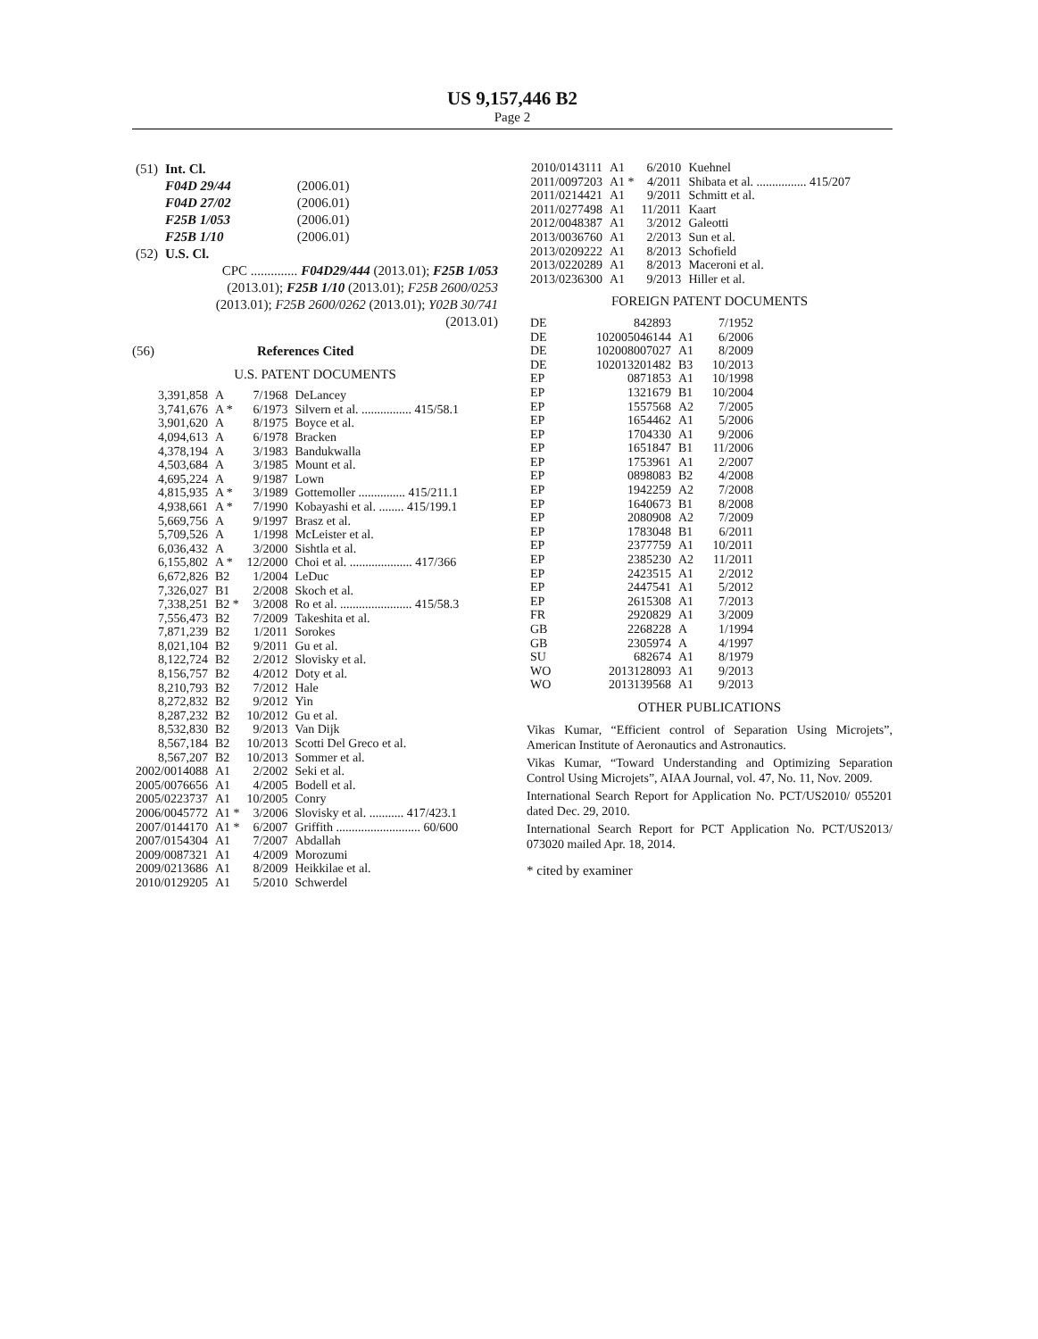US 9,157,446 B2
Page 2
| (51) | Int. Cl. | |
| | F04D 29/44 | (2006.01) |
| | F04D 27/02 | (2006.01) |
| | F25B 1/053 | (2006.01) |
| | F25B 1/10 | (2006.01) |
| (52) | U.S. Cl. | |
CPC .............. F04D29/444 (2013.01); F25B 1/053 (2013.01); F25B 1/10 (2013.01); F25B 2600/0253 (2013.01); F25B 2600/0262 (2013.01); Y02B 30/741 (2013.01)
(56) References Cited
U.S. PATENT DOCUMENTS
| 3,391,858 | A | 7/1968 | DeLancey |
| 3,741,676 | A * | 6/1973 | Silvern et al. ................ 415/58.1 |
| 3,901,620 | A | 8/1975 | Boyce et al. |
| 4,094,613 | A | 6/1978 | Bracken |
| 4,378,194 | A | 3/1983 | Bandukwalla |
| 4,503,684 | A | 3/1985 | Mount et al. |
| 4,695,224 | A | 9/1987 | Lown |
| 4,815,935 | A * | 3/1989 | Gottemoller ............... 415/211.1 |
| 4,938,661 | A * | 7/1990 | Kobayashi et al. ........ 415/199.1 |
| 5,669,756 | A | 9/1997 | Brasz et al. |
| 5,709,526 | A | 1/1998 | McLeister et al. |
| 6,036,432 | A | 3/2000 | Sishtla et al. |
| 6,155,802 | A * | 12/2000 | Choi et al. .................... 417/366 |
| 6,672,826 | B2 | 1/2004 | LeDuc |
| 7,326,027 | B1 | 2/2008 | Skoch et al. |
| 7,338,251 | B2 * | 3/2008 | Ro et al. ....................... 415/58.3 |
| 7,556,473 | B2 | 7/2009 | Takeshita et al. |
| 7,871,239 | B2 | 1/2011 | Sorokes |
| 8,021,104 | B2 | 9/2011 | Gu et al. |
| 8,122,724 | B2 | 2/2012 | Slovisky et al. |
| 8,156,757 | B2 | 4/2012 | Doty et al. |
| 8,210,793 | B2 | 7/2012 | Hale |
| 8,272,832 | B2 | 9/2012 | Yin |
| 8,287,232 | B2 | 10/2012 | Gu et al. |
| 8,532,830 | B2 | 9/2013 | Van Dijk |
| 8,567,184 | B2 | 10/2013 | Scotti Del Greco et al. |
| 8,567,207 | B2 | 10/2013 | Sommer et al. |
| 2002/0014088 | A1 | 2/2002 | Seki et al. |
| 2005/0076656 | A1 | 4/2005 | Bodell et al. |
| 2005/0223737 | A1 | 10/2005 | Conry |
| 2006/0045772 | A1 * | 3/2006 | Slovisky et al. ........... 417/423.1 |
| 2007/0144170 | A1 * | 6/2007 | Griffith ........................... 60/600 |
| 2007/0154304 | A1 | 7/2007 | Abdallah |
| 2009/0087321 | A1 | 4/2009 | Morozumi |
| 2009/0213686 | A1 | 8/2009 | Heikkilae et al. |
| 2010/0129205 | A1 | 5/2010 | Schwerdel |
| 2010/0143111 | A1 | 6/2010 | Kuehnel |
| 2011/0097203 | A1 * | 4/2011 | Shibata et al. ................ 415/207 |
| 2011/0214421 | A1 | 9/2011 | Schmitt et al. |
| 2011/0277498 | A1 | 11/2011 | Kaart |
| 2012/0048387 | A1 | 3/2012 | Galeotti |
| 2013/0036760 | A1 | 2/2013 | Sun et al. |
| 2013/0209222 | A1 | 8/2013 | Schofield |
| 2013/0220289 | A1 | 8/2013 | Maceroni et al. |
| 2013/0236300 | A1 | 9/2013 | Hiller et al. |
FOREIGN PATENT DOCUMENTS
| DE | 842893 | | 7/1952 |
| DE | 102005046144 | A1 | 6/2006 |
| DE | 102008007027 | A1 | 8/2009 |
| DE | 102013201482 | B3 | 10/2013 |
| EP | 0871853 | A1 | 10/1998 |
| EP | 1321679 | B1 | 10/2004 |
| EP | 1557568 | A2 | 7/2005 |
| EP | 1654462 | A1 | 5/2006 |
| EP | 1704330 | A1 | 9/2006 |
| EP | 1651847 | B1 | 11/2006 |
| EP | 1753961 | A1 | 2/2007 |
| EP | 0898083 | B2 | 4/2008 |
| EP | 1942259 | A2 | 7/2008 |
| EP | 1640673 | B1 | 8/2008 |
| EP | 2080908 | A2 | 7/2009 |
| EP | 1783048 | B1 | 6/2011 |
| EP | 2377759 | A1 | 10/2011 |
| EP | 2385230 | A2 | 11/2011 |
| EP | 2423515 | A1 | 2/2012 |
| EP | 2447541 | A1 | 5/2012 |
| EP | 2615308 | A1 | 7/2013 |
| FR | 2920829 | A1 | 3/2009 |
| GB | 2268228 | A | 1/1994 |
| GB | 2305974 | A | 4/1997 |
| SU | 682674 | A1 | 8/1979 |
| WO | 2013128093 | A1 | 9/2013 |
| WO | 2013139568 | A1 | 9/2013 |
OTHER PUBLICATIONS
Vikas Kumar, “Efficient control of Separation Using Microjets”, American Institute of Aeronautics and Astronautics.
Vikas Kumar, “Toward Understanding and Optimizing Separation Control Using Microjets”, AIAA Journal, vol. 47, No. 11, Nov. 2009.
International Search Report for Application No. PCT/US2010/ 055201 dated Dec. 29, 2010.
International Search Report for PCT Application No. PCT/US2013/ 073020 mailed Apr. 18, 2014.
* cited by examiner